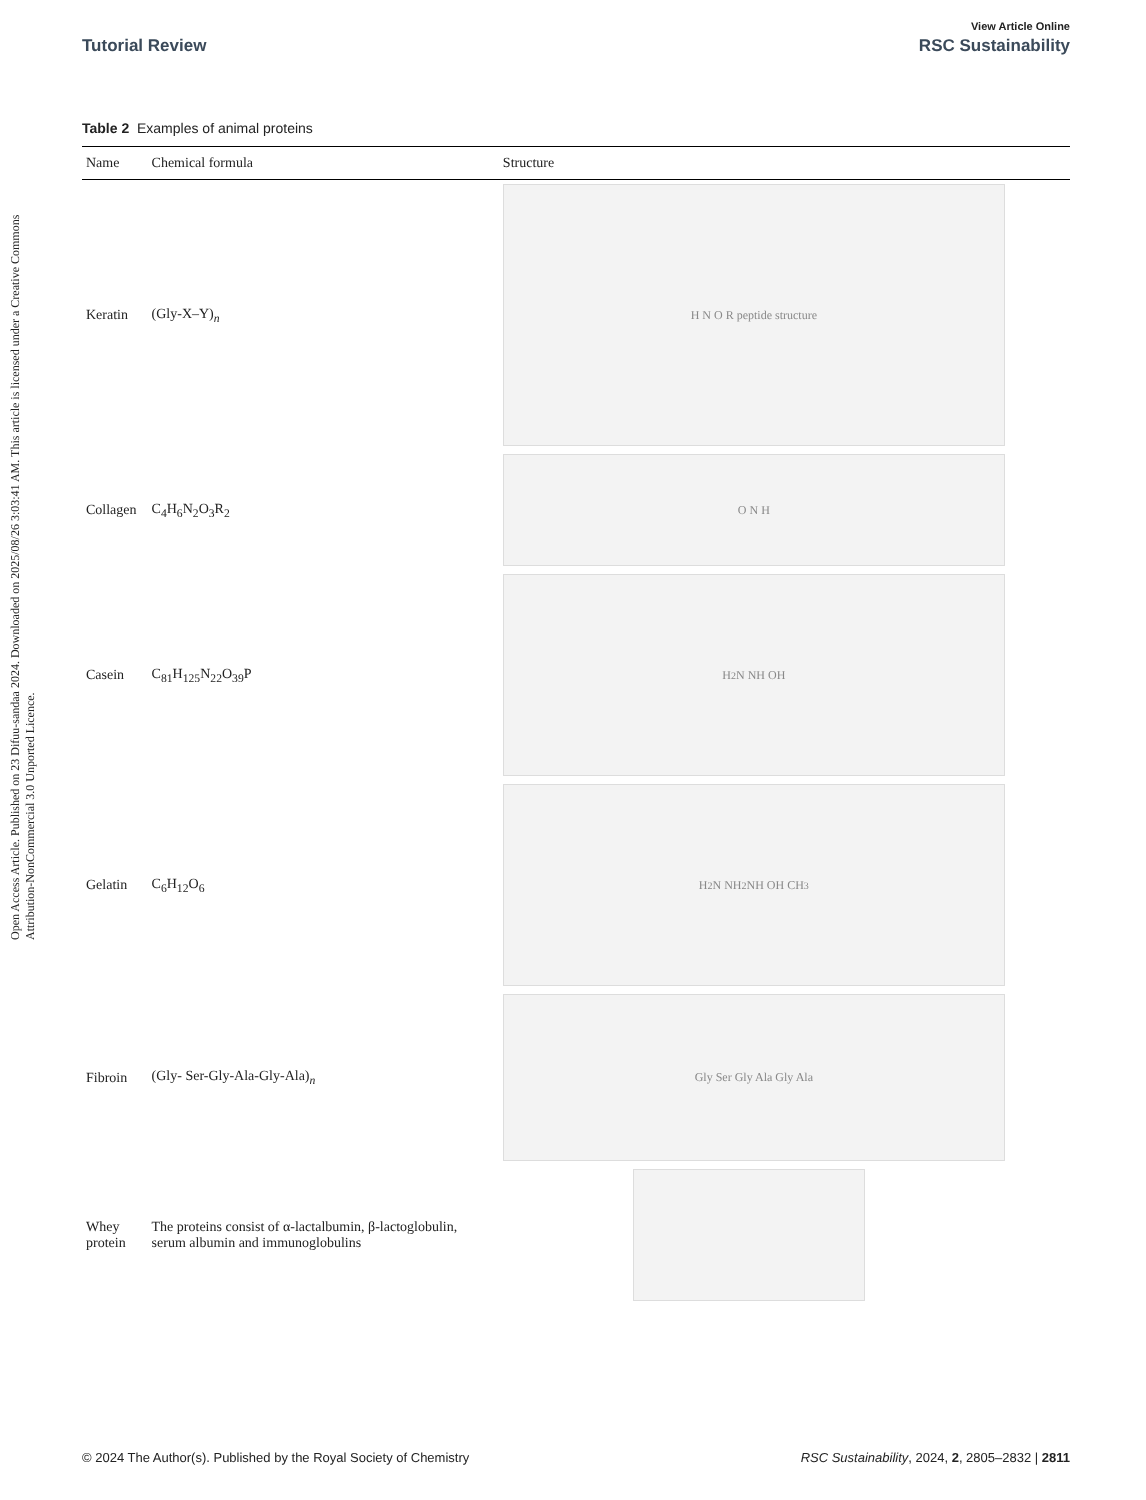Open Access Article. Published on 23 Difuu-sandaa 2024. Downloaded on 2025/08/26 3:03:41 AM. This article is licensed under a Creative Commons Attribution-NonCommercial 3.0 Unported Licence.
View Article Online
Tutorial Review RSC Sustainability
Table 2 Examples of animal proteins
| Name | Chemical formula | Structure |
| --- | --- | --- |
| Keratin | (Gly-X–Y)<sub>n</sub> | H N O R peptide structure |
| Collagen | C<sub>4</sub>H<sub>6</sub>N<sub>2</sub>O<sub>3</sub>R<sub>2</sub> | O N H |
| Casein | C<sub>81</sub>H<sub>125</sub>N<sub>22</sub>O<sub>39</sub>P | H<sub>2</sub>N NH OH |
| Gelatin | C<sub>6</sub>H<sub>12</sub>O<sub>6</sub> | H<sub>2</sub>N NH<sub>2</sub> NH OH CH<sub>3</sub> |
| Fibroin | (Gly- Ser-Gly-Ala-Gly-Ala)<sub>n</sub> | Gly Ser Gly Ala Gly Ala |
| Whey protein | The proteins consist of α-lactalbumin, β-lactoglobulin, serum albumin and immunoglobulins | |
© 2024 The Author(s). Published by the Royal Society of Chemistry RSC Sustainability, 2024, 2, 2805–2832 | 2811